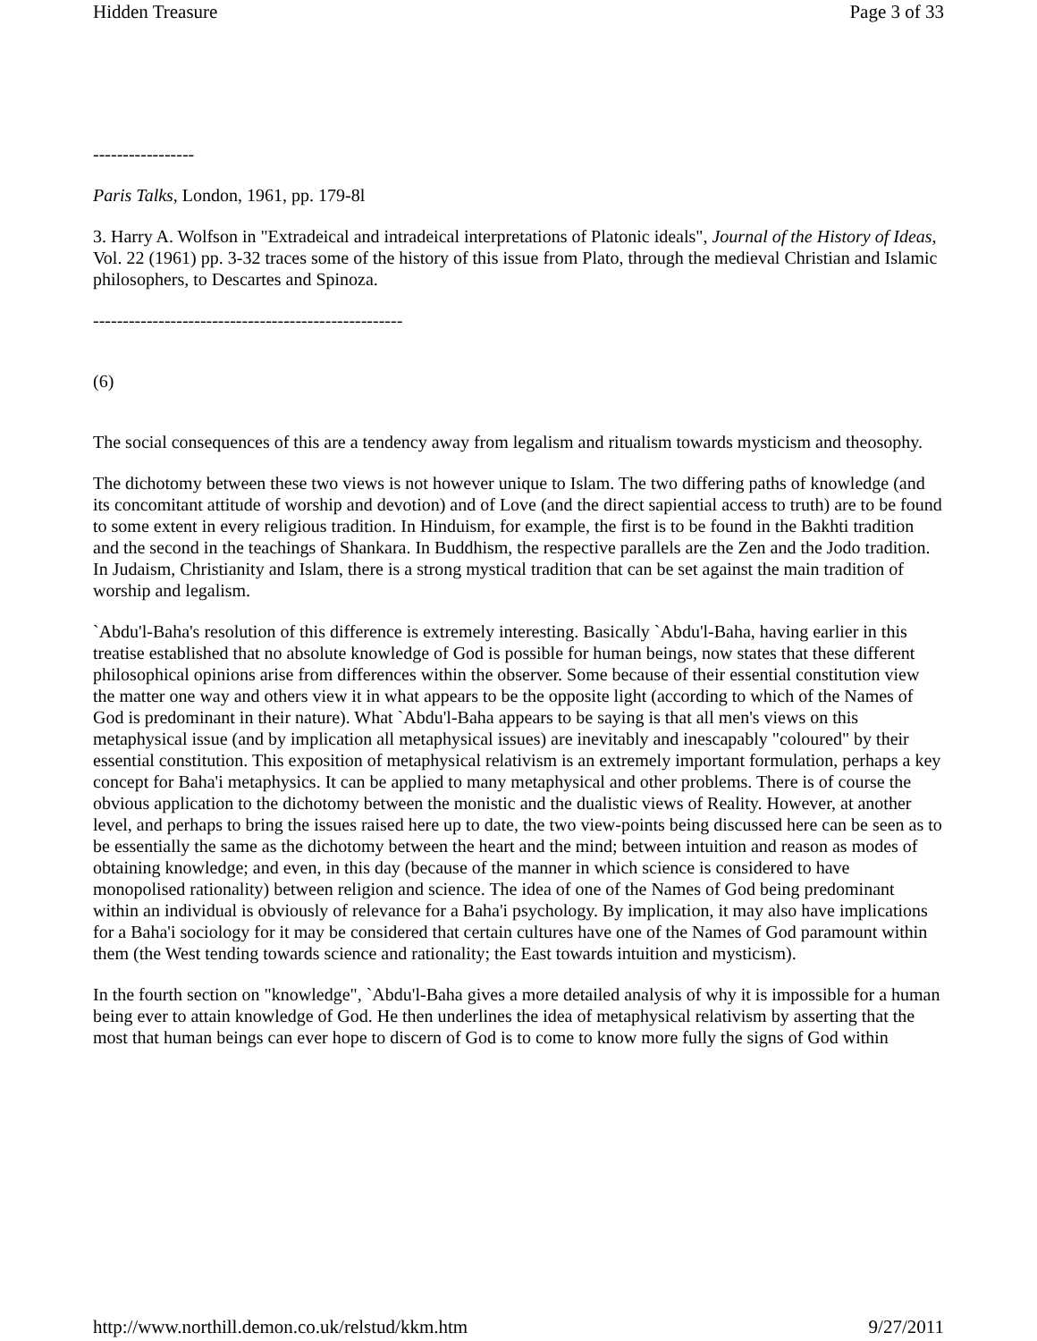Hidden Treasure Page 3 of 33
-----------------
Paris Talks, London, 1961, pp. 179-8l
3. Harry A. Wolfson in "Extradeical and intradeical interpretations of Platonic ideals", Journal of the History of Ideas, Vol. 22 (1961) pp. 3-32 traces some of the history of this issue from Plato, through the medieval Christian and Islamic philosophers, to Descartes and Spinoza.
----------------------------------------------------
(6)
The social consequences of this are a tendency away from legalism and ritualism towards mysticism and theosophy.
The dichotomy between these two views is not however unique to Islam. The two differing paths of knowledge (and its concomitant attitude of worship and devotion) and of Love (and the direct sapiential access to truth) are to be found to some extent in every religious tradition. In Hinduism, for example, the first is to be found in the Bakhti tradition and the second in the teachings of Shankara. In Buddhism, the respective parallels are the Zen and the Jodo tradition. In Judaism, Christianity and Islam, there is a strong mystical tradition that can be set against the main tradition of worship and legalism.
`Abdu'l-Baha's resolution of this difference is extremely interesting. Basically `Abdu'l-Baha, having earlier in this treatise established that no absolute knowledge of God is possible for human beings, now states that these different philosophical opinions arise from differences within the observer. Some because of their essential constitution view the matter one way and others view it in what appears to be the opposite light (according to which of the Names of God is predominant in their nature). What `Abdu'l-Baha appears to be saying is that all men's views on this metaphysical issue (and by implication all metaphysical issues) are inevitably and inescapably "coloured" by their essential constitution. This exposition of metaphysical relativism is an extremely important formulation, perhaps a key concept for Baha'i metaphysics. It can be applied to many metaphysical and other problems. There is of course the obvious application to the dichotomy between the monistic and the dualistic views of Reality. However, at another level, and perhaps to bring the issues raised here up to date, the two view-points being discussed here can be seen as to be essentially the same as the dichotomy between the heart and the mind; between intuition and reason as modes of obtaining knowledge; and even, in this day (because of the manner in which science is considered to have monopolised rationality) between religion and science. The idea of one of the Names of God being predominant within an individual is obviously of relevance for a Baha'i psychology. By implication, it may also have implications for a Baha'i sociology for it may be considered that certain cultures have one of the Names of God paramount within them (the West tending towards science and rationality; the East towards intuition and mysticism).
In the fourth section on "knowledge", `Abdu'l-Baha gives a more detailed analysis of why it is impossible for a human being ever to attain knowledge of God. He then underlines the idea of metaphysical relativism by asserting that the most that human beings can ever hope to discern of God is to come to know more fully the signs of God within
http://www.northill.demon.co.uk/relstud/kkm.htm 9/27/2011